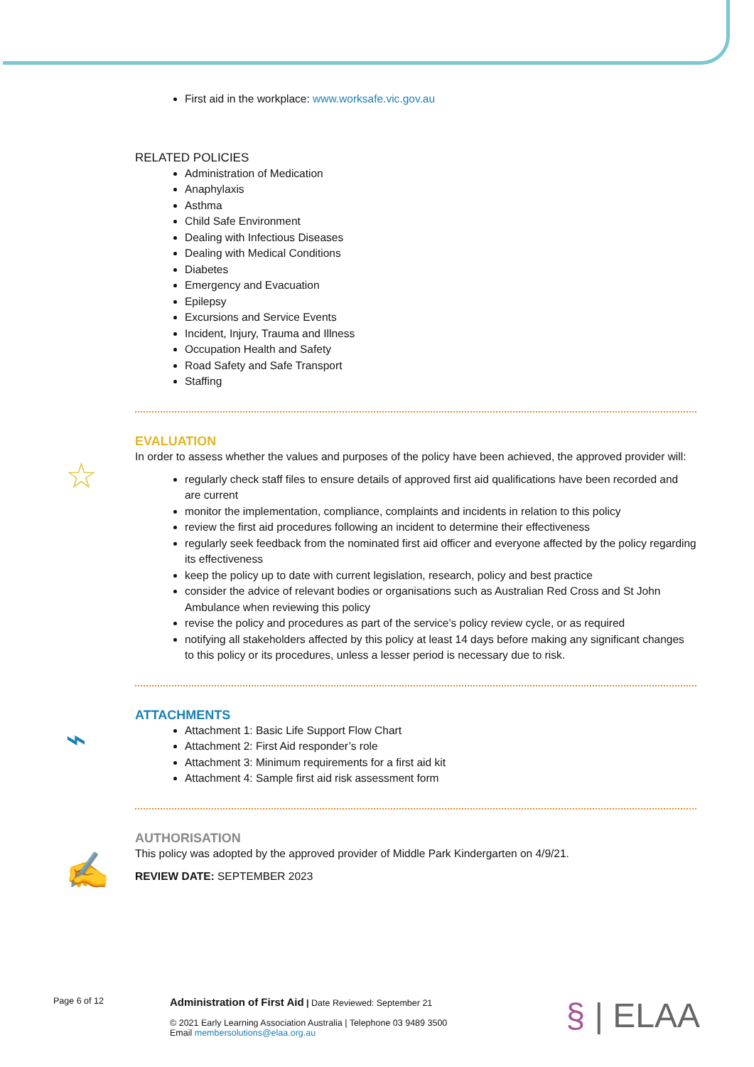☆
⌁
✍
First aid in the workplace: www.worksafe.vic.gov.au
RELATED POLICIES
Administration of Medication
Anaphylaxis
Asthma
Child Safe Environment
Dealing with Infectious Diseases
Dealing with Medical Conditions
Diabetes
Emergency and Evacuation
Epilepsy
Excursions and Service Events
Incident, Injury, Trauma and Illness
Occupation Health and Safety
Road Safety and Safe Transport
Staffing
EVALUATION
In order to assess whether the values and purposes of the policy have been achieved, the approved provider will:
regularly check staff files to ensure details of approved first aid qualifications have been recorded and are current
monitor the implementation, compliance, complaints and incidents in relation to this policy
review the first aid procedures following an incident to determine their effectiveness
regularly seek feedback from the nominated first aid officer and everyone affected by the policy regarding its effectiveness
keep the policy up to date with current legislation, research, policy and best practice
consider the advice of relevant bodies or organisations such as Australian Red Cross and St John Ambulance when reviewing this policy
revise the policy and procedures as part of the service’s policy review cycle, or as required
notifying all stakeholders affected by this policy at least 14 days before making any significant changes to this policy or its procedures, unless a lesser period is necessary due to risk.
ATTACHMENTS
Attachment 1: Basic Life Support Flow Chart
Attachment 2: First Aid responder’s role
Attachment 3: Minimum requirements for a first aid kit
Attachment 4: Sample first aid risk assessment form
AUTHORISATION
This policy was adopted by the approved provider of Middle Park Kindergarten on 4/9/21.
REVIEW DATE: SEPTEMBER 2023
Page 6 of 12
Administration of First Aid | Date Reviewed: September 21
© 2021 Early Learning Association Australia | Telephone 03 9489 3500
Email membersolutions@elaa.org.au
§ | ELAA